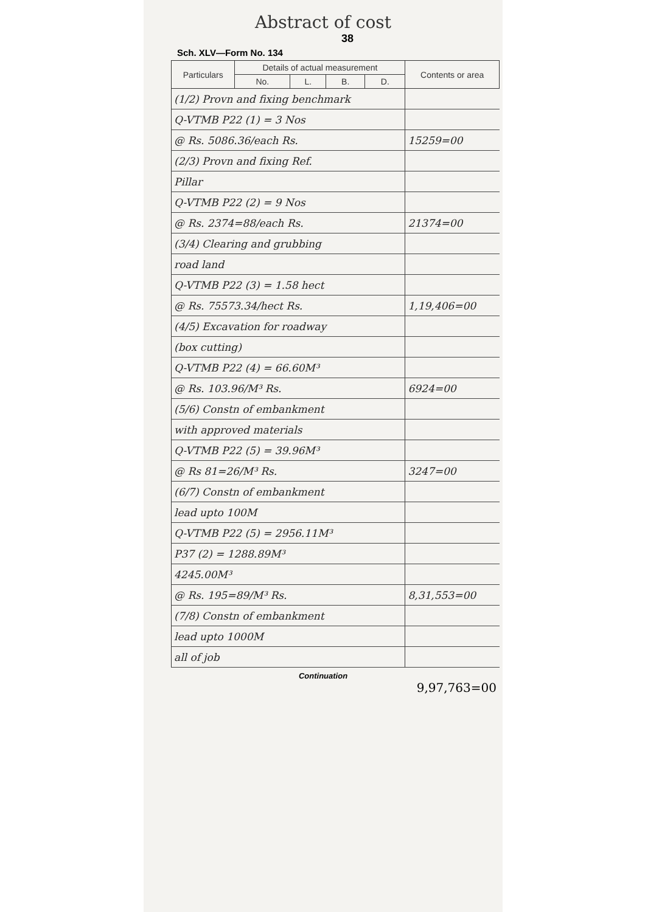Abstract of cost
38
Sch. XLV—Form No. 134
| Particulars | Details of actual measurement | | | | Contents or area |
| --- | --- | --- | --- | --- | --- |
| | No. | L. | B. | D. | |
| (1/2) Provn and fixing benchmark | | | | | |
| Q-VTMB P22 (1) = 3 Nos | | | | | |
| @ Rs. 5086.36/each Rs. | | | | | 15259=00 |
| (2/3) Provn and fixing Ref. | | | | | |
| Pillar | | | | | |
| Q-VTMB P22 (2) = 9 Nos | | | | | |
| @ Rs. 2374=88/each Rs. | | | | | 21374=00 |
| (3/4) Clearing and grubbing | | | | | |
| road land | | | | | |
| Q-VTMB P22 (3) = 1.58 hect | | | | | |
| @ Rs. 75573.34/hect Rs. | | | | | 1,19,406=00 |
| (4/5) Excavation for roadway | | | | | |
| (box cutting) | | | | | |
| Q-VTMB P22 (4) = 66.60M³ | | | | | |
| @ Rs. 103.96/M³ Rs. | | | | | 6924=00 |
| (5/6) Constn of embankment | | | | | |
| with approved materials | | | | | |
| Q-VTMB P22 (5) = 39.96M³ | | | | | |
| @ Rs 81=26/M³ Rs. | | | | | 3247=00 |
| (6/7) Constn of embankment | | | | | |
| lead upto 100M | | | | | |
| Q-VTMB P22 (5) = 2956.11M³ | | | | | |
| P37 (2) = 1288.89M³ | | | | | |
| 4245.00M³ | | | | | |
| @ Rs. 195=89/M³ Rs. | | | | | 8,31,553=00 |
| (7/8) Constn of embankment | | | | | |
| lead upto 1000M | | | | | |
| all of job | | | | | |
Continuation
9,97,763=00